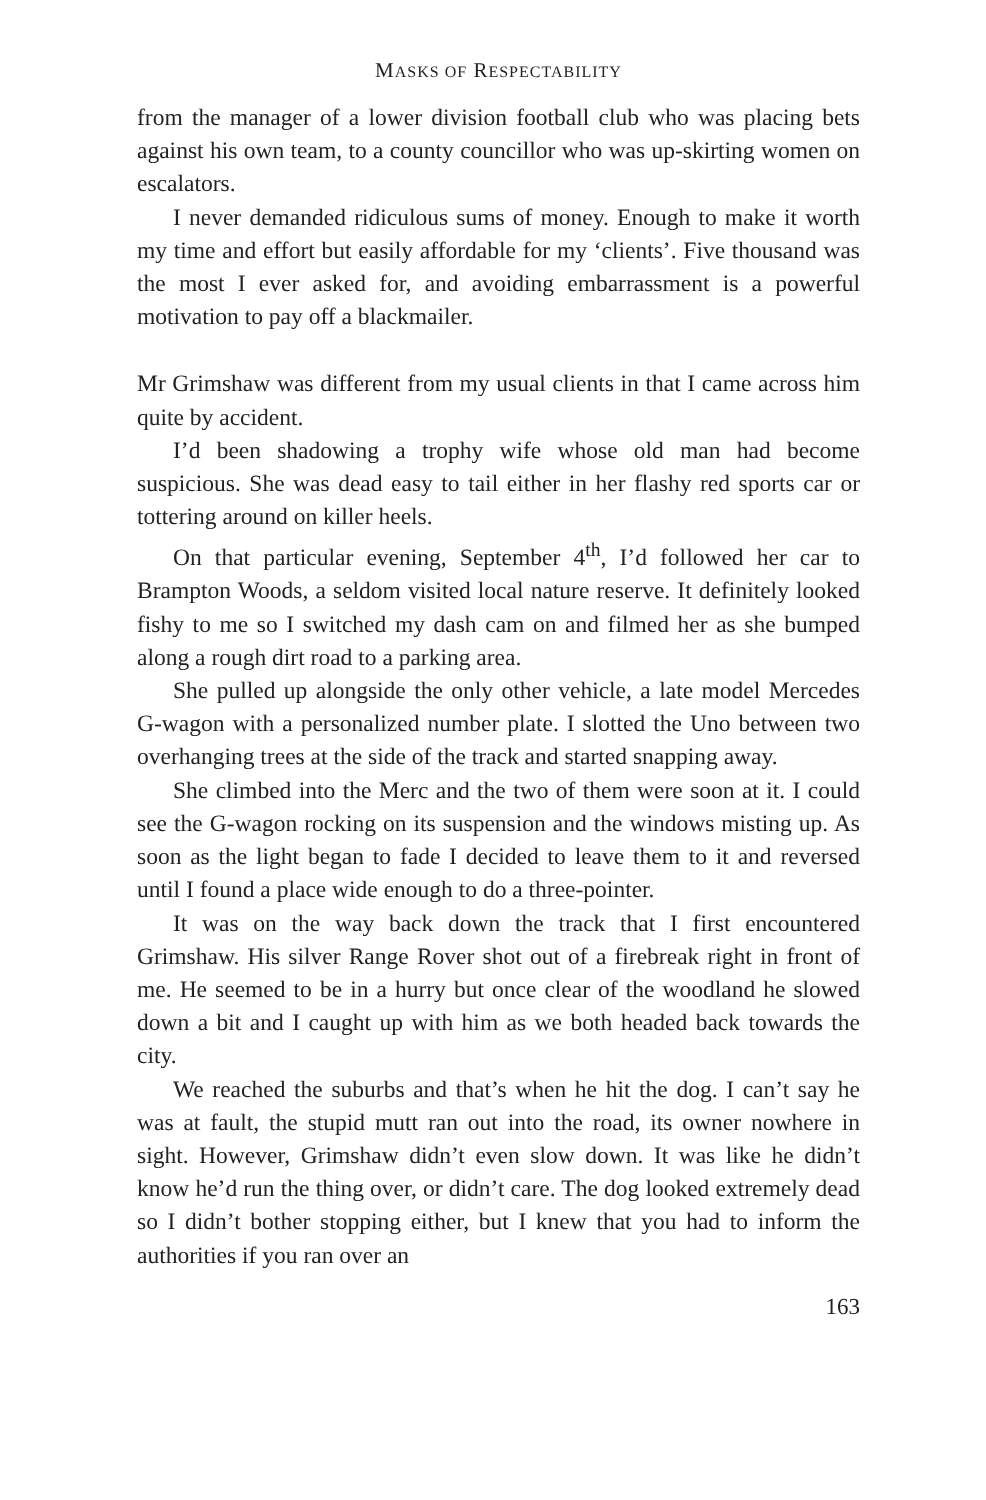MASKS OF RESPECTABILITY
from the manager of a lower division football club who was placing bets against his own team, to a county councillor who was up-skirting women on escalators.
I never demanded ridiculous sums of money. Enough to make it worth my time and effort but easily affordable for my ‘clients’. Five thousand was the most I ever asked for, and avoiding embarrassment is a powerful motivation to pay off a blackmailer.
Mr Grimshaw was different from my usual clients in that I came across him quite by accident.
I’d been shadowing a trophy wife whose old man had become suspicious. She was dead easy to tail either in her flashy red sports car or tottering around on killer heels.
On that particular evening, September 4<sup>th</sup>, I’d followed her car to Brampton Woods, a seldom visited local nature reserve. It definitely looked fishy to me so I switched my dash cam on and filmed her as she bumped along a rough dirt road to a parking area.
She pulled up alongside the only other vehicle, a late model Mercedes G-wagon with a personalized number plate. I slotted the Uno between two overhanging trees at the side of the track and started snapping away.
She climbed into the Merc and the two of them were soon at it. I could see the G-wagon rocking on its suspension and the windows misting up. As soon as the light began to fade I decided to leave them to it and reversed until I found a place wide enough to do a three-pointer.
It was on the way back down the track that I first encountered Grimshaw. His silver Range Rover shot out of a firebreak right in front of me. He seemed to be in a hurry but once clear of the woodland he slowed down a bit and I caught up with him as we both headed back towards the city.
We reached the suburbs and that’s when he hit the dog. I can’t say he was at fault, the stupid mutt ran out into the road, its owner nowhere in sight. However, Grimshaw didn’t even slow down. It was like he didn’t know he’d run the thing over, or didn’t care. The dog looked extremely dead so I didn’t bother stopping either, but I knew that you had to inform the authorities if you ran over an
163